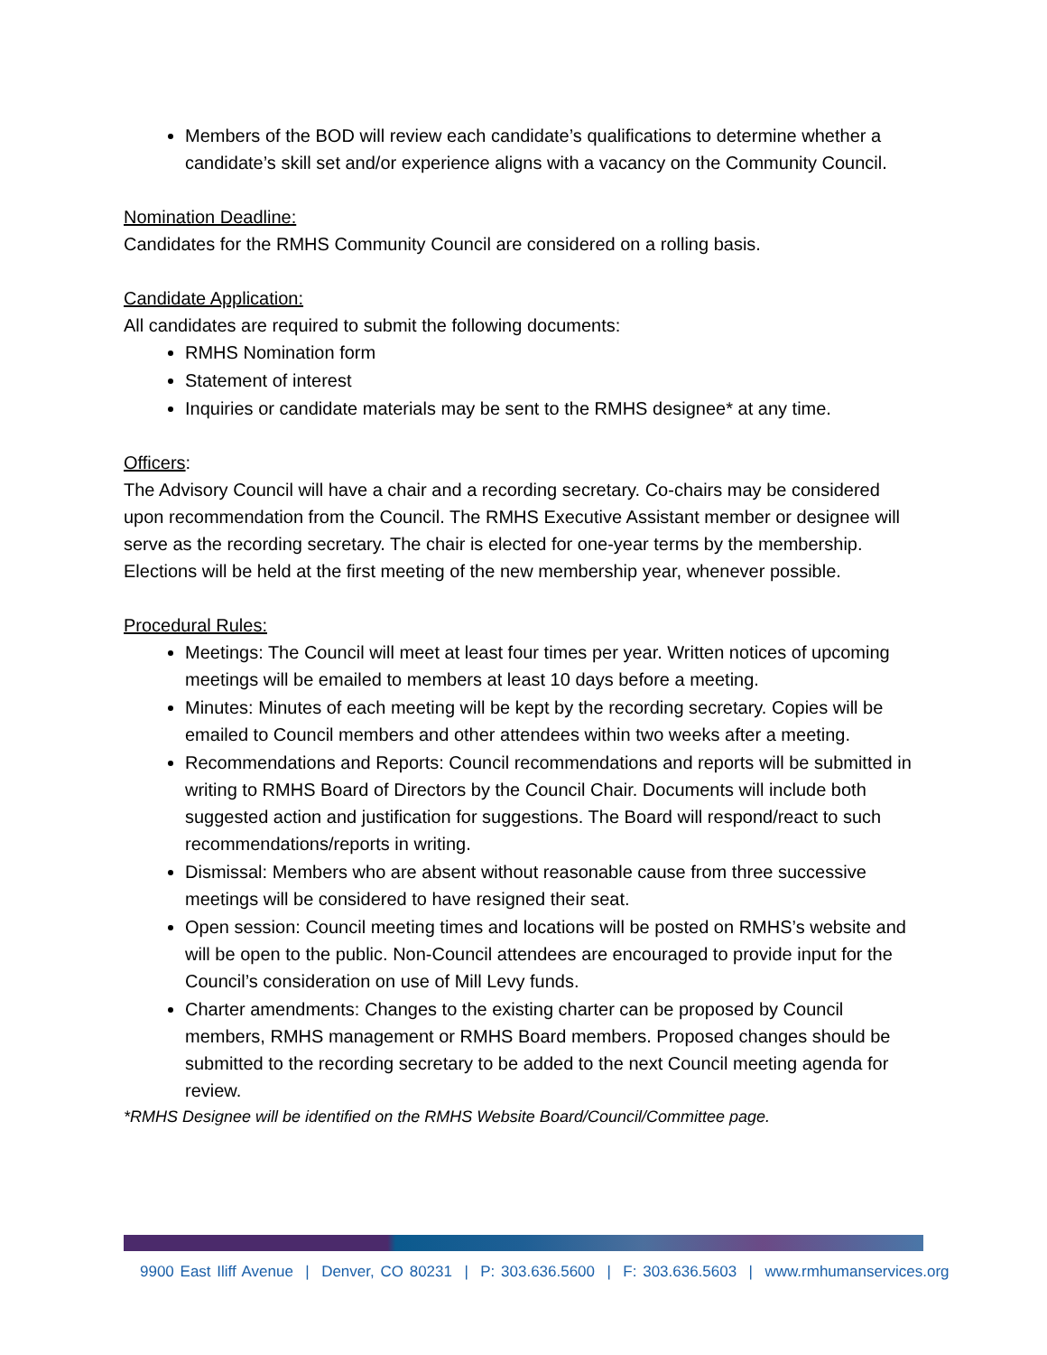Members of the BOD will review each candidate’s qualifications to determine whether a candidate’s skill set and/or experience aligns with a vacancy on the Community Council.
Nomination Deadline:
Candidates for the RMHS Community Council are considered on a rolling basis.
Candidate Application:
All candidates are required to submit the following documents:
RMHS Nomination form
Statement of interest
Inquiries or candidate materials may be sent to the RMHS designee* at any time.
Officers:
The Advisory Council will have a chair and a recording secretary. Co-chairs may be considered upon recommendation from the Council. The RMHS Executive Assistant member or designee will serve as the recording secretary. The chair is elected for one-year terms by the membership. Elections will be held at the first meeting of the new membership year, whenever possible.
Procedural Rules:
Meetings: The Council will meet at least four times per year. Written notices of upcoming meetings will be emailed to members at least 10 days before a meeting.
Minutes: Minutes of each meeting will be kept by the recording secretary. Copies will be emailed to Council members and other attendees within two weeks after a meeting.
Recommendations and Reports: Council recommendations and reports will be submitted in writing to RMHS Board of Directors by the Council Chair. Documents will include both suggested action and justification for suggestions. The Board will respond/react to such recommendations/reports in writing.
Dismissal: Members who are absent without reasonable cause from three successive meetings will be considered to have resigned their seat.
Open session: Council meeting times and locations will be posted on RMHS’s website and will be open to the public. Non-Council attendees are encouraged to provide input for the Council’s consideration on use of Mill Levy funds.
Charter amendments: Changes to the existing charter can be proposed by Council members, RMHS management or RMHS Board members. Proposed changes should be submitted to the recording secretary to be added to the next Council meeting agenda for review.
*RMHS Designee will be identified on the RMHS Website Board/Council/Committee page.
9900 East Iliff Avenue | Denver, CO 80231 | P: 303.636.5600 | F: 303.636.5603 | www.rmhumanservices.org